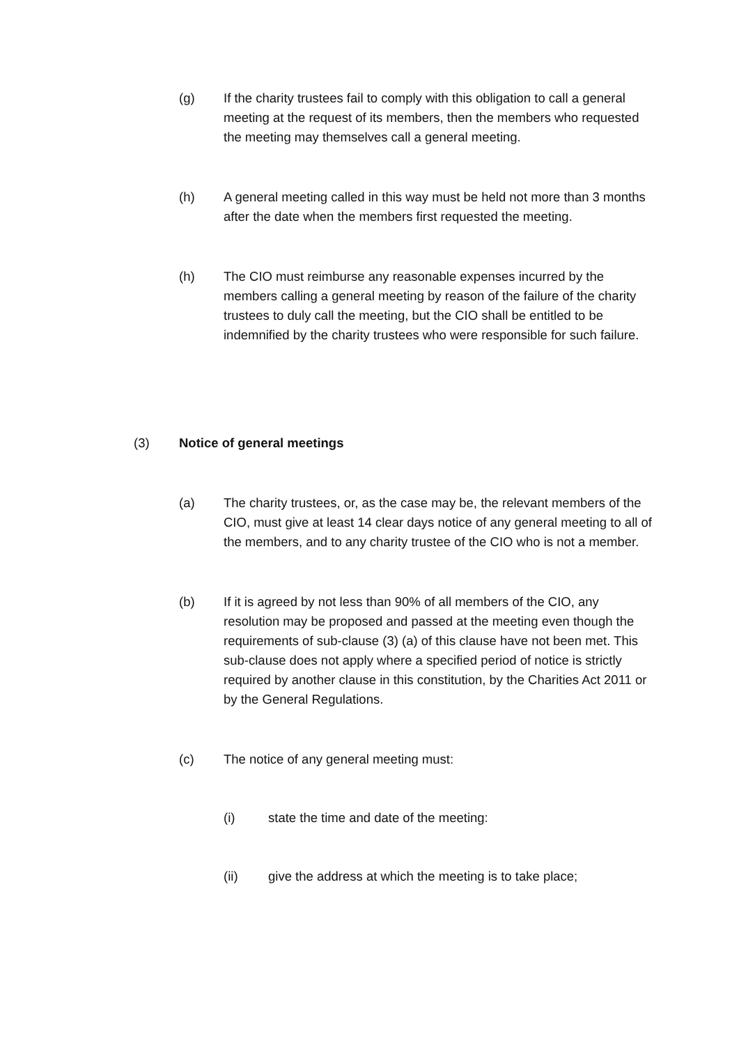(g) If the charity trustees fail to comply with this obligation to call a general meeting at the request of its members, then the members who requested the meeting may themselves call a general meeting.
(h) A general meeting called in this way must be held not more than 3 months after the date when the members first requested the meeting.
(h) The CIO must reimburse any reasonable expenses incurred by the members calling a general meeting by reason of the failure of the charity trustees to duly call the meeting, but the CIO shall be entitled to be indemnified by the charity trustees who were responsible for such failure.
(3) Notice of general meetings
(a) The charity trustees, or, as the case may be, the relevant members of the CIO, must give at least 14 clear days notice of any general meeting to all of the members, and to any charity trustee of the CIO who is not a member.
(b) If it is agreed by not less than 90% of all members of the CIO, any resolution may be proposed and passed at the meeting even though the requirements of sub-clause (3) (a) of this clause have not been met. This sub-clause does not apply where a specified period of notice is strictly required by another clause in this constitution, by the Charities Act 2011 or by the General Regulations.
(c) The notice of any general meeting must:
(i) state the time and date of the meeting:
(ii) give the address at which the meeting is to take place;